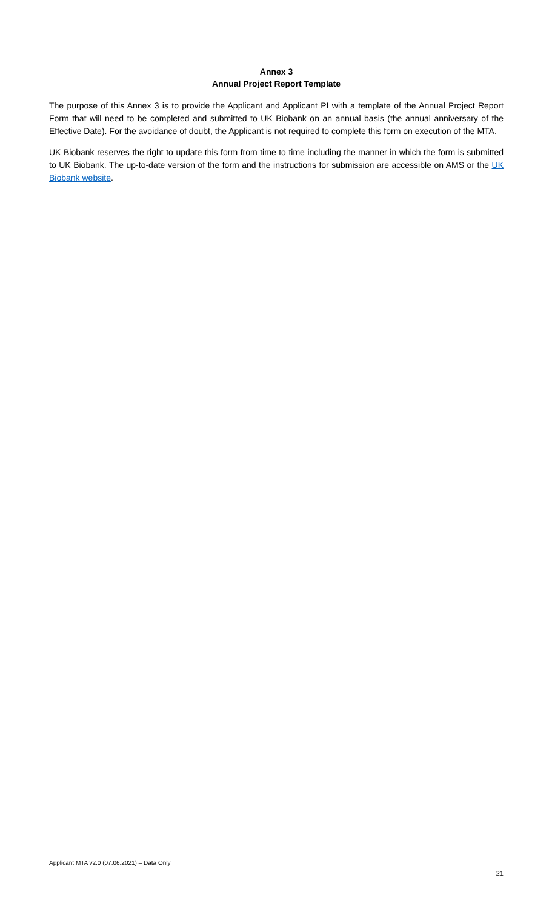Annex 3
Annual Project Report Template
The purpose of this Annex 3 is to provide the Applicant and Applicant PI with a template of the Annual Project Report Form that will need to be completed and submitted to UK Biobank on an annual basis (the annual anniversary of the Effective Date). For the avoidance of doubt, the Applicant is not required to complete this form on execution of the MTA.
UK Biobank reserves the right to update this form from time to time including the manner in which the form is submitted to UK Biobank. The up-to-date version of the form and the instructions for submission are accessible on AMS or the UK Biobank website.
Applicant MTA v2.0 (07.06.2021) – Data Only
21